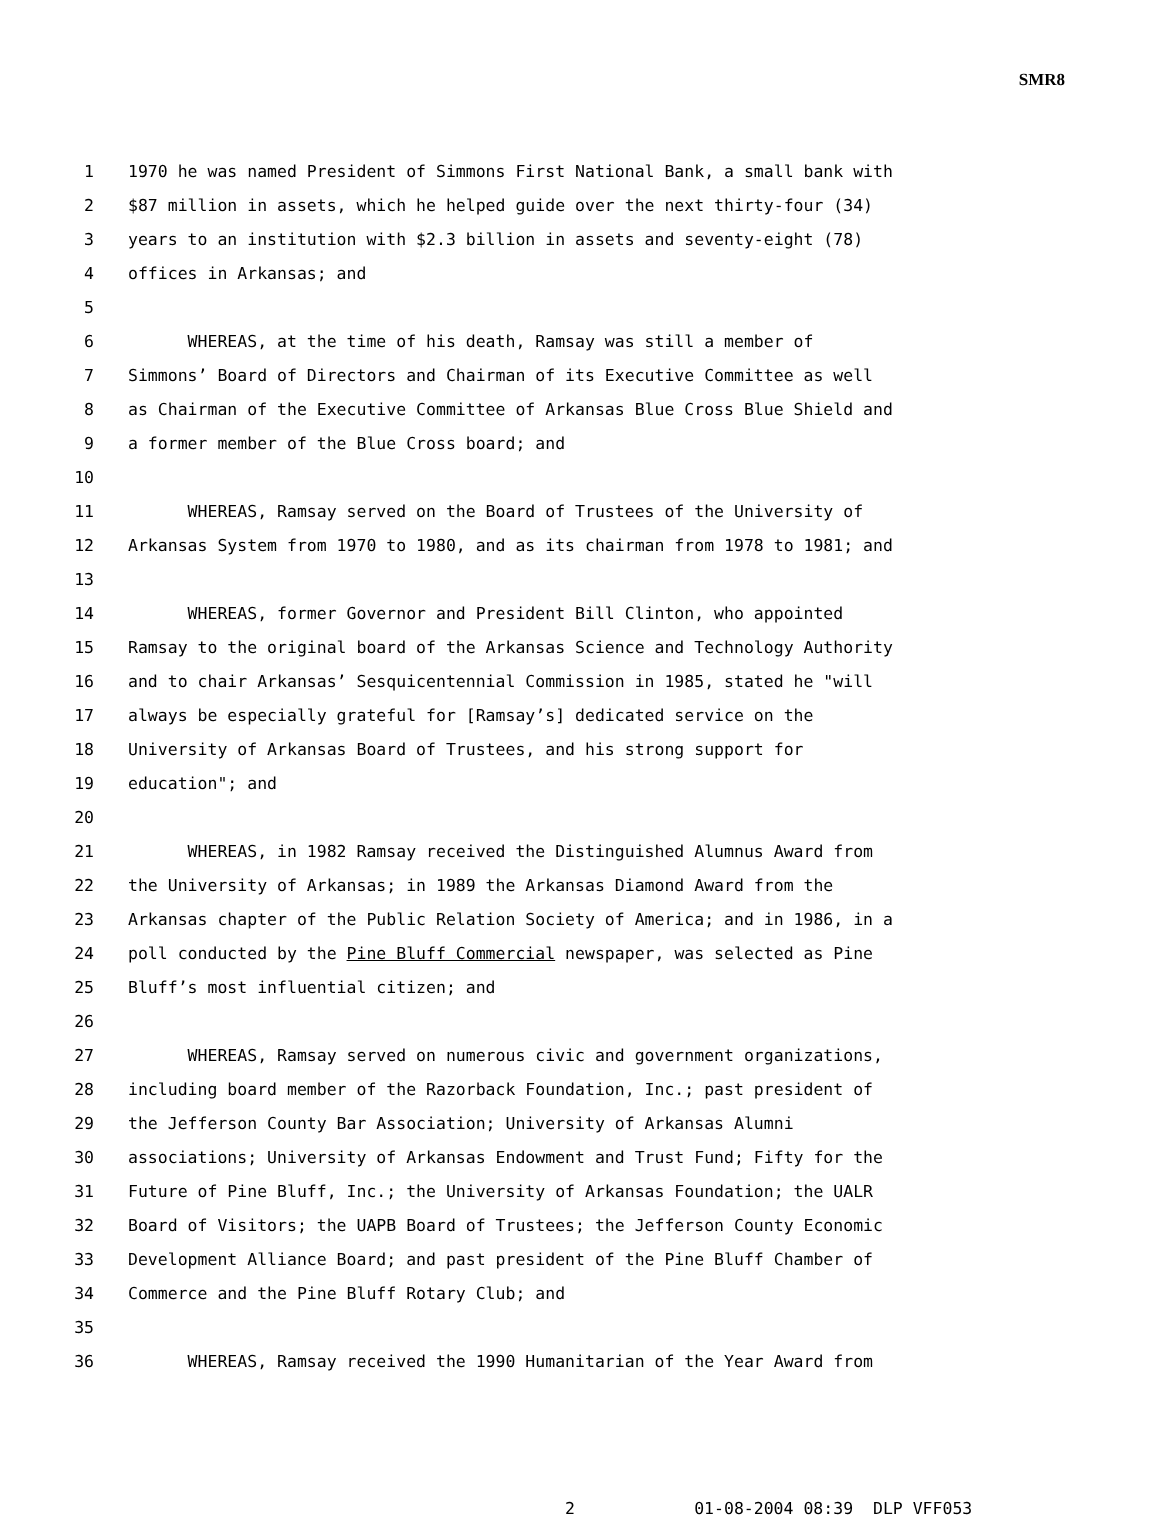SMR8
1 1970 he was named President of Simmons First National Bank, a small bank with
2 $87 million in assets, which he helped guide over the next thirty-four (34)
3 years to an institution with $2.3 billion in assets and seventy-eight (78)
4 offices in Arkansas; and
5
6 WHEREAS, at the time of his death, Ramsay was still a member of
7 Simmons’ Board of Directors and Chairman of its Executive Committee as well
8 as Chairman of the Executive Committee of Arkansas Blue Cross Blue Shield and
9 a former member of the Blue Cross board; and
10
11 WHEREAS, Ramsay served on the Board of Trustees of the University of
12 Arkansas System from 1970 to 1980, and as its chairman from 1978 to 1981; and
13
14 WHEREAS, former Governor and President Bill Clinton, who appointed
15 Ramsay to the original board of the Arkansas Science and Technology Authority
16 and to chair Arkansas’ Sesquicentennial Commission in 1985, stated he "will
17 always be especially grateful for [Ramsay’s] dedicated service on the
18 University of Arkansas Board of Trustees, and his strong support for
19 education"; and
20
21 WHEREAS, in 1982 Ramsay received the Distinguished Alumnus Award from
22 the University of Arkansas; in 1989 the Arkansas Diamond Award from the
23 Arkansas chapter of the Public Relation Society of America; and in 1986, in a
24 poll conducted by the Pine Bluff Commercial newspaper, was selected as Pine
25 Bluff’s most influential citizen; and
26
27 WHEREAS, Ramsay served on numerous civic and government organizations,
28 including board member of the Razorback Foundation, Inc.; past president of
29 the Jefferson County Bar Association; University of Arkansas Alumni
30 associations; University of Arkansas Endowment and Trust Fund; Fifty for the
31 Future of Pine Bluff, Inc.; the University of Arkansas Foundation; the UALR
32 Board of Visitors; the UAPB Board of Trustees; the Jefferson County Economic
33 Development Alliance Board; and past president of the Pine Bluff Chamber of
34 Commerce and the Pine Bluff Rotary Club; and
35
36 WHEREAS, Ramsay received the 1990 Humanitarian of the Year Award from
2 01-08-2004 08:39 DLP VFF053